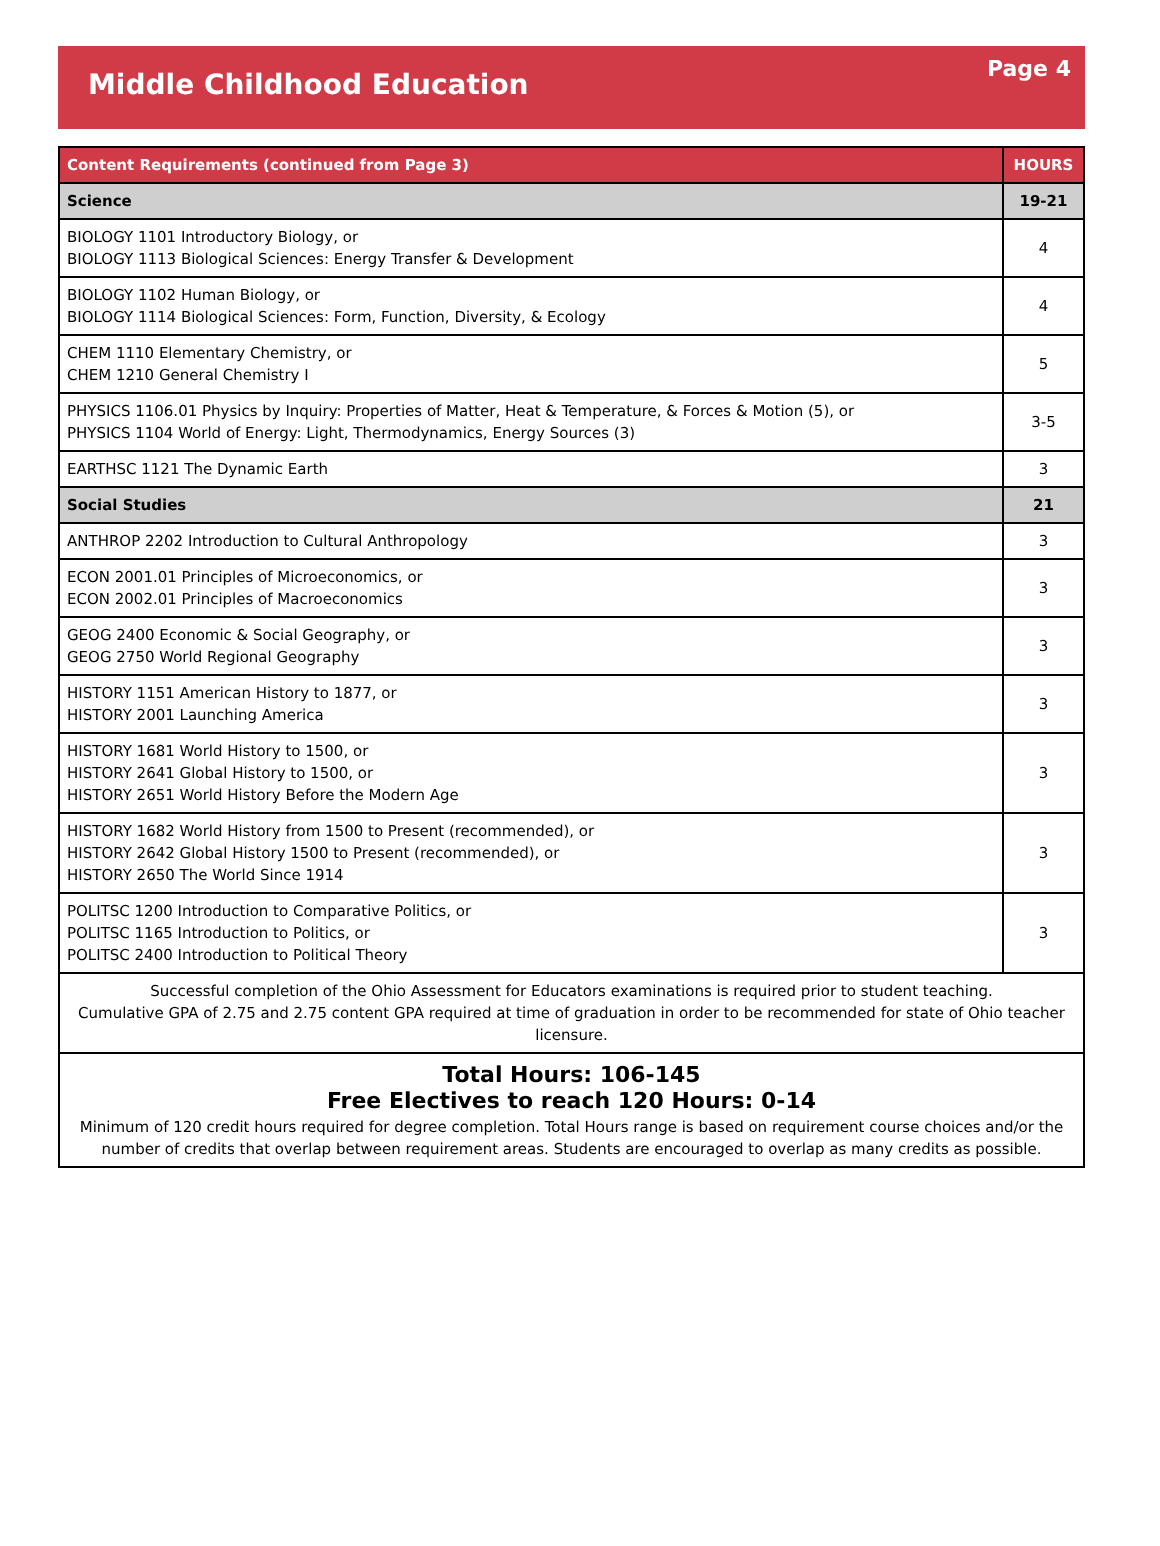Middle Childhood Education
Page 4
| Content Requirements (continued from Page 3) | HOURS |
| --- | --- |
| Science | 19-21 |
| BIOLOGY 1101 Introductory Biology, or BIOLOGY 1113 Biological Sciences: Energy Transfer & Development | 4 |
| BIOLOGY 1102 Human Biology, or BIOLOGY 1114 Biological Sciences: Form, Function, Diversity, & Ecology | 4 |
| CHEM 1110 Elementary Chemistry, or CHEM 1210 General Chemistry I | 5 |
| PHYSICS 1106.01 Physics by Inquiry: Properties of Matter, Heat & Temperature, & Forces & Motion (5), or PHYSICS 1104 World of Energy: Light, Thermodynamics, Energy Sources (3) | 3-5 |
| EARTHSC 1121 The Dynamic Earth | 3 |
| Social Studies | 21 |
| ANTHROP 2202 Introduction to Cultural Anthropology | 3 |
| ECON 2001.01 Principles of Microeconomics, or ECON 2002.01 Principles of Macroeconomics | 3 |
| GEOG 2400 Economic & Social Geography, or GEOG 2750 World Regional Geography | 3 |
| HISTORY 1151 American History to 1877, or HISTORY 2001 Launching America | 3 |
| HISTORY 1681 World History to 1500, or HISTORY 2641 Global History to 1500, or HISTORY 2651 World History Before the Modern Age | 3 |
| HISTORY 1682 World History from 1500 to Present (recommended), or HISTORY 2642 Global History 1500 to Present (recommended), or HISTORY 2650 The World Since 1914 | 3 |
| POLITSC 1200 Introduction to Comparative Politics, or POLITSC 1165 Introduction to Politics, or POLITSC 2400 Introduction to Political Theory | 3 |
| Successful completion of the Ohio Assessment for Educators examinations is required prior to student teaching. Cumulative GPA of 2.75 and 2.75 content GPA required at time of graduation in order to be recommended for state of Ohio teacher licensure. | |
| Total Hours: 106-145 Free Electives to reach 120 Hours: 0-14 Minimum of 120 credit hours required for degree completion. Total Hours range is based on requirement course choices and/or the number of credits that overlap between requirement areas. Students are encouraged to overlap as many credits as possible. | |